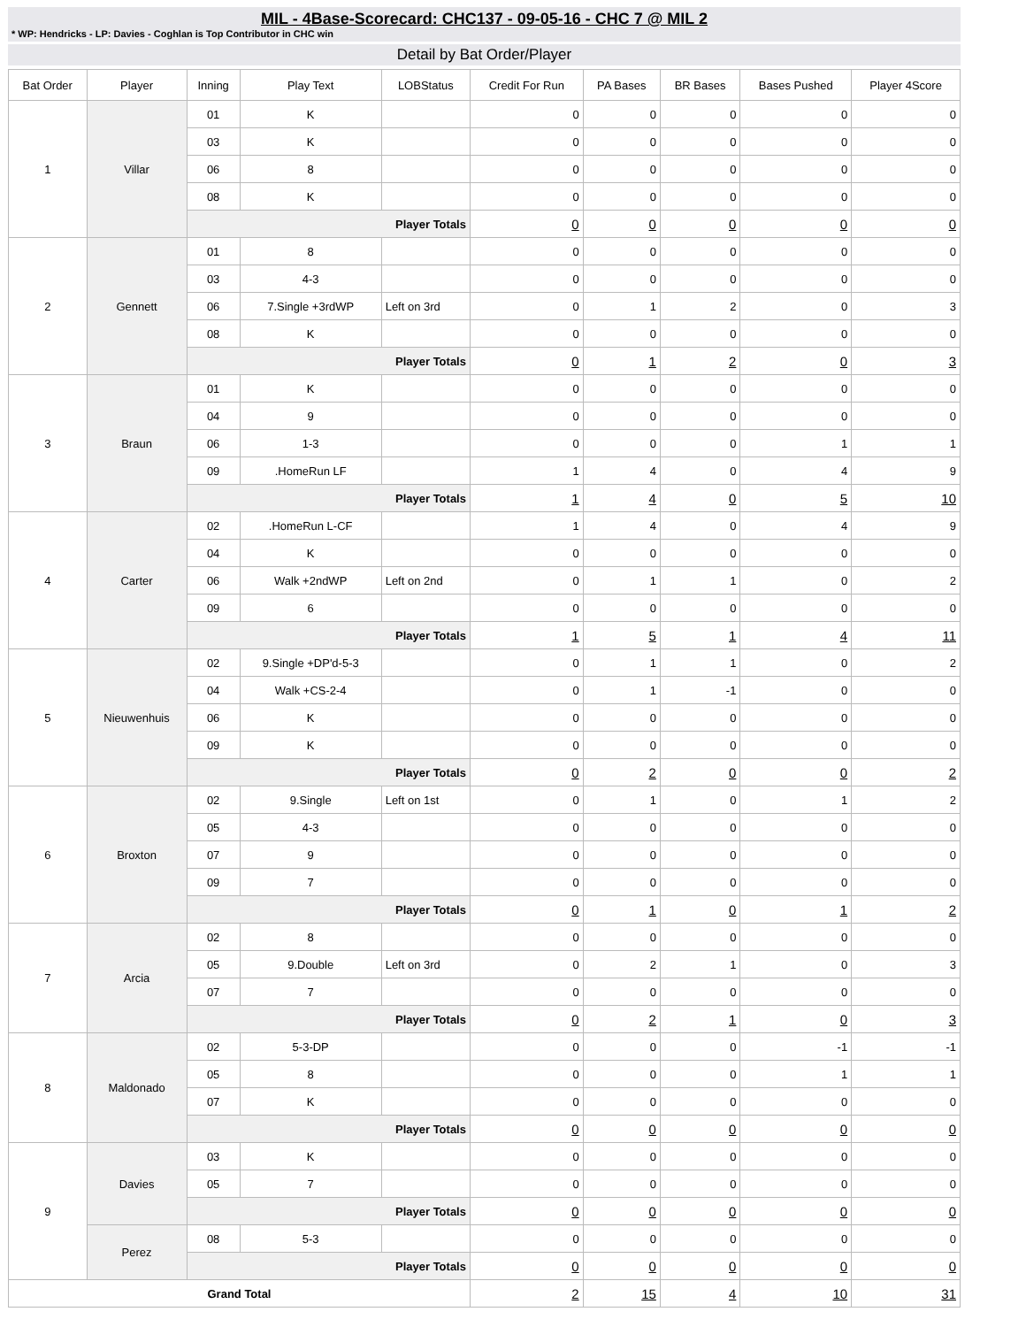MIL - 4Base-Scorecard: CHC137 - 09-05-16 - CHC 7 @ MIL 2
* WP: Hendricks - LP: Davies - Coghlan is Top Contributor in CHC win
Detail by Bat Order/Player
| Bat Order | Player | Inning | Play Text | LOBStatus | Credit For Run | PA Bases | BR Bases | Bases Pushed | Player 4Score |
| --- | --- | --- | --- | --- | --- | --- | --- | --- | --- |
| 1 | Villar | 01 | K | | 0 | 0 | 0 | 0 | 0 |
| | | 03 | K | | 0 | 0 | 0 | 0 | 0 |
| | | 06 | 8 | | 0 | 0 | 0 | 0 | 0 |
| | | 08 | K | | 0 | 0 | 0 | 0 | 0 |
| | | Player Totals | | | 0 | 0 | 0 | 0 | 0 |
| 2 | Gennett | 01 | 8 | | 0 | 0 | 0 | 0 | 0 |
| | | 03 | 4-3 | | 0 | 0 | 0 | 0 | 0 |
| | | 06 | 7.Single +3rdWP | Left on 3rd | 0 | 1 | 2 | 0 | 3 |
| | | 08 | K | | 0 | 0 | 0 | 0 | 0 |
| | | Player Totals | | | 0 | 1 | 2 | 0 | 3 |
| 3 | Braun | 01 | K | | 0 | 0 | 0 | 0 | 0 |
| | | 04 | 9 | | 0 | 0 | 0 | 0 | 0 |
| | | 06 | 1-3 | | 0 | 0 | 0 | 1 | 1 |
| | | 09 | .HomeRun LF | | 1 | 4 | 0 | 4 | 9 |
| | | Player Totals | | | 1 | 4 | 0 | 5 | 10 |
| 4 | Carter | 02 | .HomeRun L-CF | | 1 | 4 | 0 | 4 | 9 |
| | | 04 | K | | 0 | 0 | 0 | 0 | 0 |
| | | 06 | Walk +2ndWP | Left on 2nd | 0 | 1 | 1 | 0 | 2 |
| | | 09 | 6 | | 0 | 0 | 0 | 0 | 0 |
| | | Player Totals | | | 1 | 5 | 1 | 4 | 11 |
| 5 | Nieuwenhuis | 02 | 9.Single +DP'd-5-3 | | 0 | 1 | 1 | 0 | 2 |
| | | 04 | Walk +CS-2-4 | | 0 | 1 | -1 | 0 | 0 |
| | | 06 | K | | 0 | 0 | 0 | 0 | 0 |
| | | 09 | K | | 0 | 0 | 0 | 0 | 0 |
| | | Player Totals | | | 0 | 2 | 0 | 0 | 2 |
| 6 | Broxton | 02 | 9.Single | Left on 1st | 0 | 1 | 0 | 1 | 2 |
| | | 05 | 4-3 | | 0 | 0 | 0 | 0 | 0 |
| | | 07 | 9 | | 0 | 0 | 0 | 0 | 0 |
| | | 09 | 7 | | 0 | 0 | 0 | 0 | 0 |
| | | Player Totals | | | 0 | 1 | 0 | 1 | 2 |
| 7 | Arcia | 02 | 8 | | 0 | 0 | 0 | 0 | 0 |
| | | 05 | 9.Double | Left on 3rd | 0 | 2 | 1 | 0 | 3 |
| | | 07 | 7 | | 0 | 0 | 0 | 0 | 0 |
| | | Player Totals | | | 0 | 2 | 1 | 0 | 3 |
| 8 | Maldonado | 02 | 5-3-DP | | 0 | 0 | 0 | -1 | -1 |
| | | 05 | 8 | | 0 | 0 | 0 | 1 | 1 |
| | | 07 | K | | 0 | 0 | 0 | 0 | 0 |
| | | Player Totals | | | 0 | 0 | 0 | 0 | 0 |
| 9 | Davies | 03 | K | | 0 | 0 | 0 | 0 | 0 |
| | | 05 | 7 | | 0 | 0 | 0 | 0 | 0 |
| | | Player Totals | | | 0 | 0 | 0 | 0 | 0 |
| | Perez | 08 | 5-3 | | 0 | 0 | 0 | 0 | 0 |
| | | Player Totals | | | 0 | 0 | 0 | 0 | 0 |
| Grand Total | | | | | 2 | 15 | 4 | 10 | 31 |